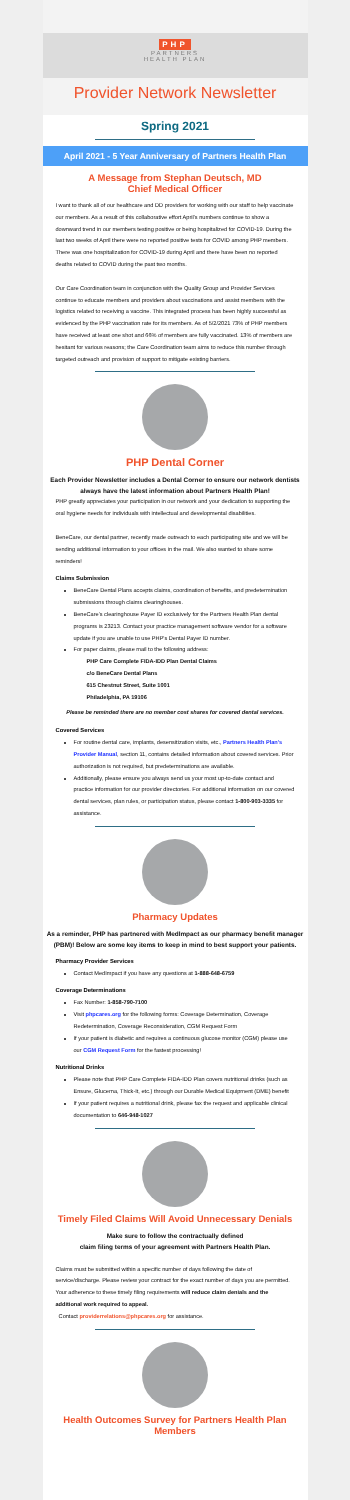PHP
PARTNERS
HEALTH PLAN
Provider Network Newsletter
Spring 2021
April 2021 - 5 Year Anniversary of Partners Health Plan
A Message from Stephan Deutsch, MD
Chief Medical Officer
I want to thank all of our healthcare and DD providers for working with our staff to help vaccinate our members. As a result of this collaborative effort April's numbers continue to show a downward trend in our members testing positive or being hospitalized for COVID-19. During the last two weeks of April there were no reported positive tests for COVID among PHP members. There was one hospitalization for COVID-19 during April and there have been no reported deaths related to COVID during the past two months.
Our Care Coordination team in conjunction with the Quality Group and Provider Services continue to educate members and providers about vaccinations and assist members with the logistics related to receiving a vaccine. This integrated process has been highly successful as evidenced by the PHP vaccination rate for its members. As of 5/2/2021 73% of PHP members have received at least one shot and 66% of members are fully vaccinated. 13% of members are hesitant for various reasons; the Care Coordination team aims to reduce this number through targeted outreach and provision of support to mitigate existing barriers.
PHP Dental Corner
Each Provider Newsletter includes a Dental Corner to ensure our network dentists always have the latest information about Partners Health Plan!
PHP greatly appreciates your participation in our network and your dedication to supporting the oral hygiene needs for individuals with intellectual and developmental disabilities.
BeneCare, our dental partner, recently made outreach to each participating site and we will be sending additional information to your offices in the mail. We also wanted to share some reminders!
Claims Submission
BeneCare Dental Plans accepts claims, coordination of benefits, and predetermination submissions through claims clearinghouses.
BeneCare's clearinghouse Payer ID exclusively for the Partners Health Plan dental programs is 23213. Contact your practice management software vendor for a software update if you are unable to use PHP's Dental Payer ID number.
For paper claims, please mail to the following address:
PHP Care Complete FIDA-IDD Plan Dental Claims
c/o BeneCare Dental Plans
615 Chestnut Street, Suite 1001
Philadelphia, PA 19106
Please be reminded there are no member cost shares for covered dental services.
Covered Services
For routine dental care, implants, desensitization visits, etc., Partners Health Plan's Provider Manual, section 11, contains detailed information about covered services. Prior authorization is not required, but predeterminations are available.
Additionally, please ensure you always send us your most up-to-date contact and practice information for our provider directories. For additional information on our covered dental services, plan rules, or participation status, please contact 1-800-903-3335 for assistance.
Pharmacy Updates
As a reminder, PHP has partnered with MedImpact as our pharmacy benefit manager (PBM)! Below are some key items to keep in mind to best support your patients.
Pharmacy Provider Services
Contact MedImpact if you have any questions at 1-888-648-6759
Coverage Determinations
Fax Number: 1-858-790-7100
Visit phpcares.org for the following forms: Coverage Determination, Coverage Redetermination, Coverage Reconsideration, CGM Request Form
If your patient is diabetic and requires a continuous glucose monitor (CGM) please use our CGM Request Form for the fastest processing!
Nutritional Drinks
Please note that PHP Care Complete FIDA-IDD Plan covers nutritional drinks (such as Ensure, Glucerna, Thick-It, etc.) through our Durable Medical Equipment (DME) benefit
If your patient requires a nutritional drink, please fax the request and applicable clinical documentation to 646-948-1027
Timely Filed Claims Will Avoid Unnecessary Denials
Make sure to follow the contractually defined
claim filing terms of your agreement with Partners Health Plan.
Claims must be submitted within a specific number of days following the date of service/discharge. Please review your contract for the exact number of days you are permitted. Your adherence to these timely filing requirements will reduce claim denials and the additional work required to appeal.
Contact providerrelations@phpcares.org for assistance.
Health Outcomes Survey for Partners Health Plan Members